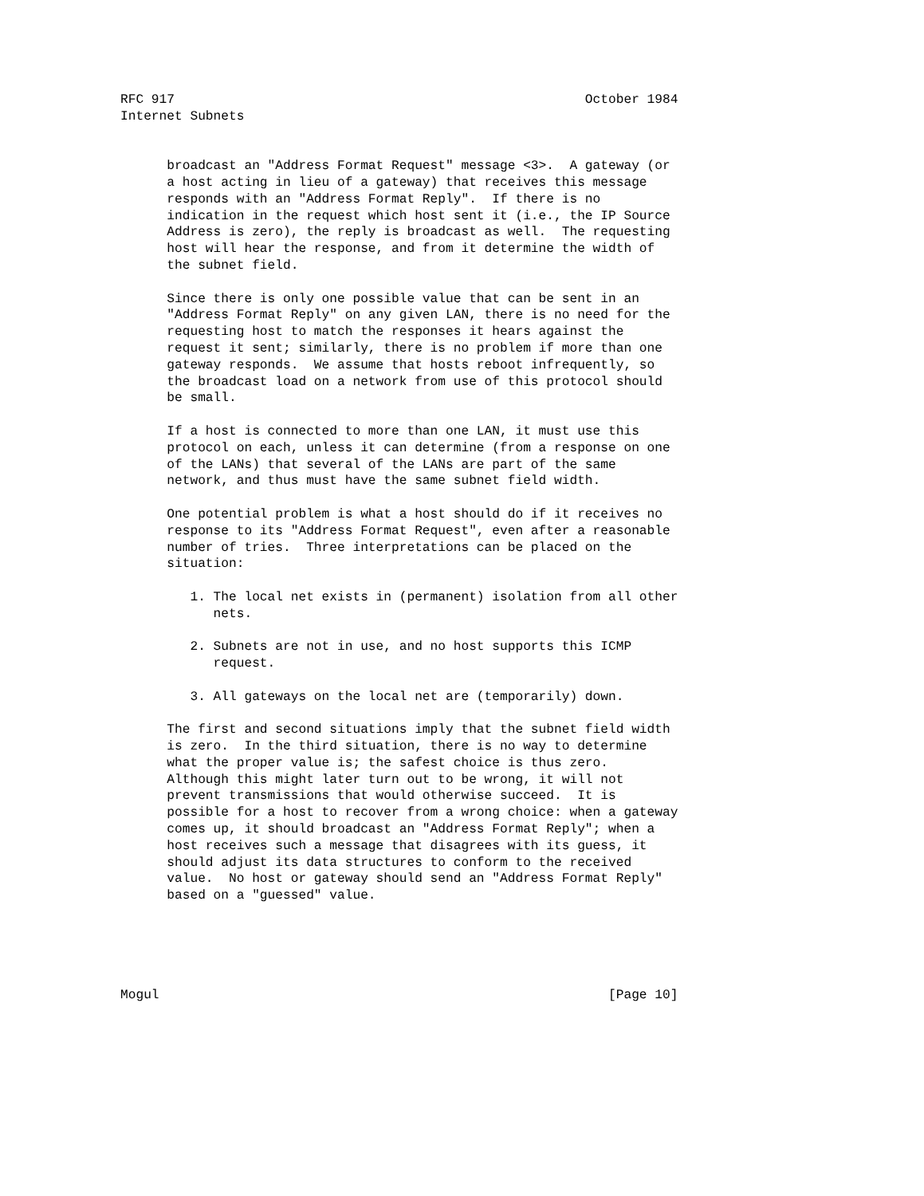RFC 917                                                     October 1984
Internet Subnets


      broadcast an "Address Format Request" message <3>.  A gateway (or
      a host acting in lieu of a gateway) that receives this message
      responds with an "Address Format Reply".  If there is no
      indication in the request which host sent it (i.e., the IP Source
      Address is zero), the reply is broadcast as well.  The requesting
      host will hear the response, and from it determine the width of
      the subnet field.

      Since there is only one possible value that can be sent in an
      "Address Format Reply" on any given LAN, there is no need for the
      requesting host to match the responses it hears against the
      request it sent; similarly, there is no problem if more than one
      gateway responds.  We assume that hosts reboot infrequently, so
      the broadcast load on a network from use of this protocol should
      be small.

      If a host is connected to more than one LAN, it must use this
      protocol on each, unless it can determine (from a response on one
      of the LANs) that several of the LANs are part of the same
      network, and thus must have the same subnet field width.

      One potential problem is what a host should do if it receives no
      response to its "Address Format Request", even after a reasonable
      number of tries.  Three interpretations can be placed on the
      situation:

         1. The local net exists in (permanent) isolation from all other
            nets.

         2. Subnets are not in use, and no host supports this ICMP
            request.

         3. All gateways on the local net are (temporarily) down.

      The first and second situations imply that the subnet field width
      is zero.  In the third situation, there is no way to determine
      what the proper value is; the safest choice is thus zero.
      Although this might later turn out to be wrong, it will not
      prevent transmissions that would otherwise succeed.  It is
      possible for a host to recover from a wrong choice: when a gateway
      comes up, it should broadcast an "Address Format Reply"; when a
      host receives such a message that disagrees with its guess, it
      should adjust its data structures to conform to the received
      value.  No host or gateway should send an "Address Format Reply"
      based on a "guessed" value.





Mogul                                                          [Page 10]